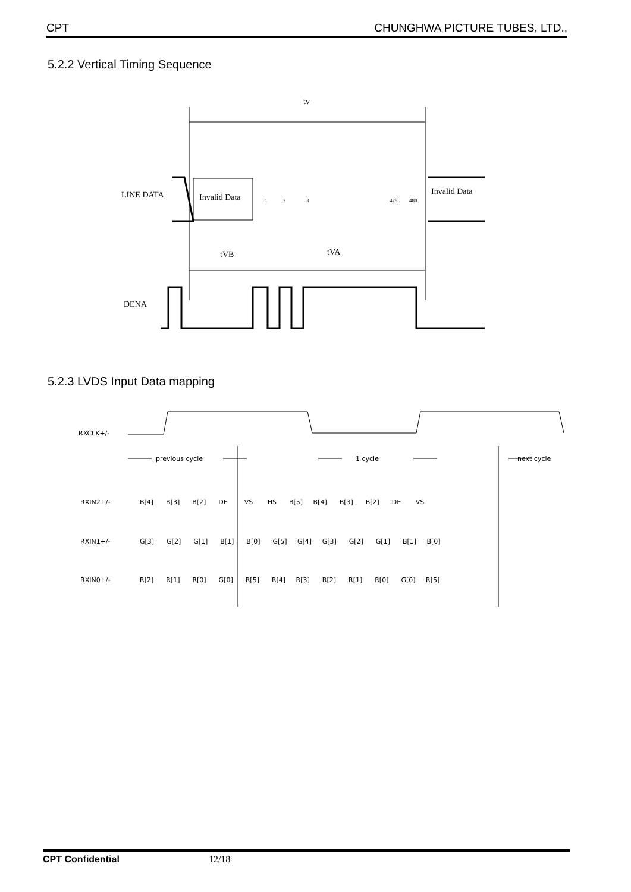CPT CHUNGHWA PICTURE TUBES, LTD.,
5.2.2 Vertical Timing Sequence
tv
LINE DATA
Invalid Data
Invalid Data
1
2
3
479
480
tVB
tVA
DENA
5.2.3 LVDS Input Data mapping
RXCLK+/-
previous cycle
1 cycle
next cycle
RXIN2+/-
RXIN1+/-
RXIN0+/-
B[4] B[3] B[2] DE VS HS B[5] B[4] B[3] B[2] DE VS
G[3] G[2] G[1] B[1] B[0] G[5] G[4] G[3] G[2] G[1] B[1] B[0]
R[2] R[1] R[0] G[0] R[5] R[4] R[3] R[2] R[1] R[0] G[0] R[5]
CPT Confidential 12/18